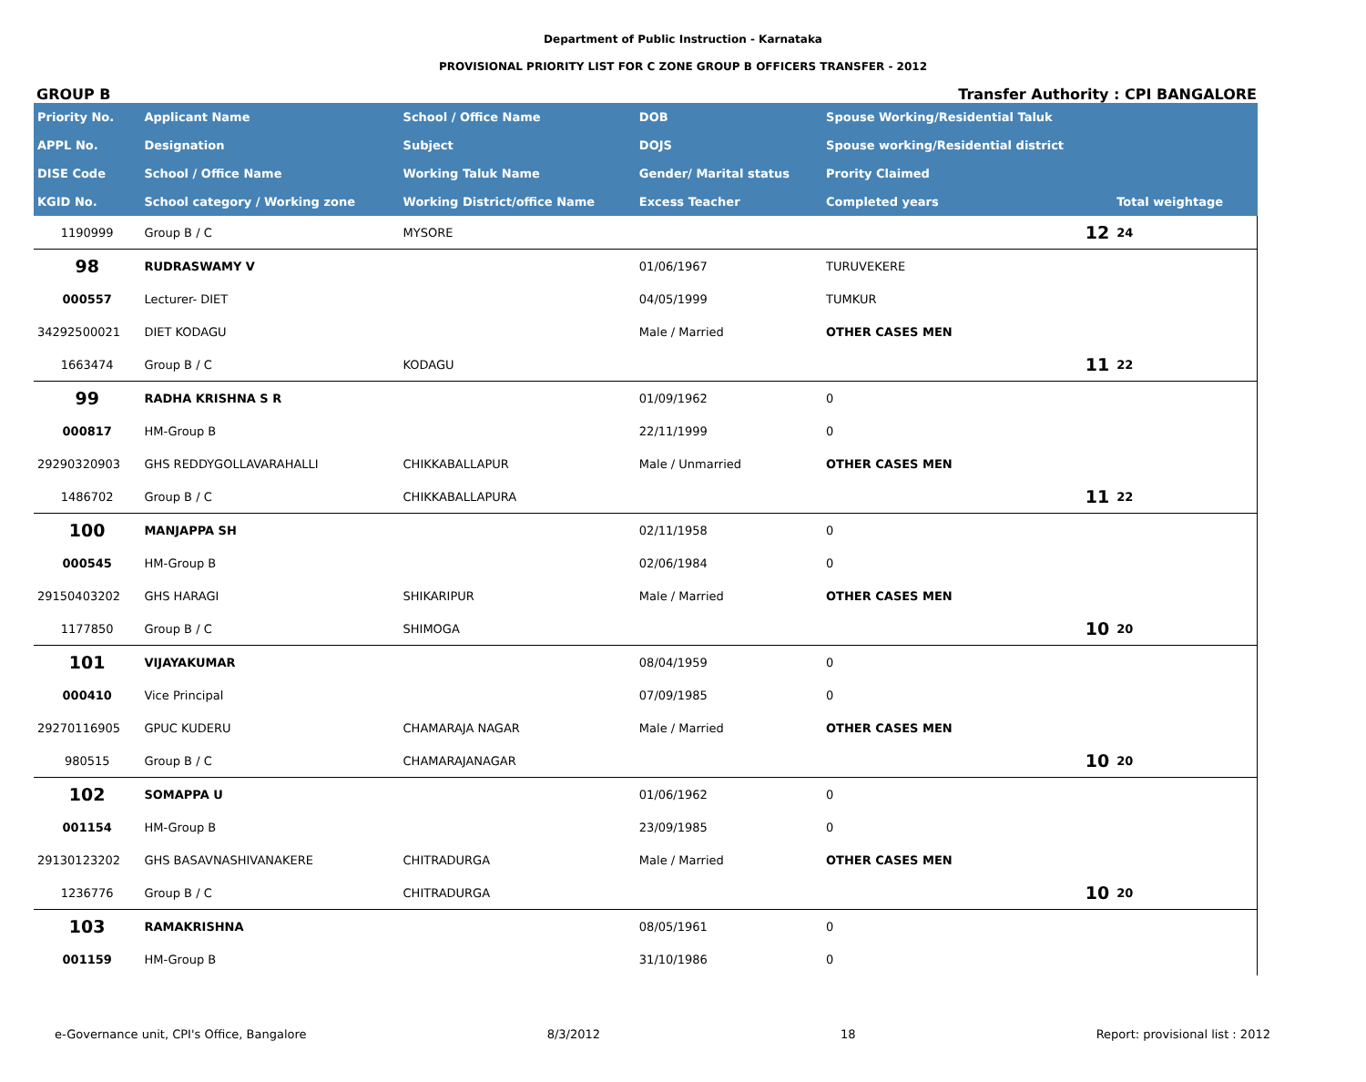Department of Public Instruction - Karnataka
PROVISIONAL PRIORITY LIST FOR C ZONE GROUP B OFFICERS TRANSFER - 2012
GROUP B Transfer Authority : CPI BANGALORE
| Priority No. | Applicant Name | School / Office Name | DOB | Spouse Working/Residential Taluk | | |
| --- | --- | --- | --- | --- | --- | --- |
| APPL No. | Designation | Subject | DOJS | Spouse working/Residential district | | |
| DISE Code | School / Office Name | Working Taluk Name | Gender/ Marital status | Prority Claimed | | |
| KGID No. | School category / Working zone | Working District/office Name | Excess Teacher | Completed years | Total weightage | |
| 1190999 | Group B / C | MYSORE | | 12 | 24 | |
| 98 | RUDRASWAMY V | | 01/06/1967 | TURUVEKERE | | |
| 000557 | Lecturer- DIET | | 04/05/1999 | TUMKUR | | |
| 34292500021 | DIET KODAGU | | Male / Married | OTHER CASES MEN | | |
| 1663474 | Group B / C | KODAGU | | 11 | 22 | |
| 99 | RADHA KRISHNA S R | | 01/09/1962 | 0 | | |
| 000817 | HM-Group B | | 22/11/1999 | 0 | | |
| 29290320903 | GHS REDDYGOLLAVARAHALLI | CHIKKABALLAPUR | Male / Unmarried | OTHER CASES MEN | | |
| 1486702 | Group B / C | CHIKKABALLAPURA | | 11 | 22 | |
| 100 | MANJAPPA SH | | 02/11/1958 | 0 | | |
| 000545 | HM-Group B | | 02/06/1984 | 0 | | |
| 29150403202 | GHS HARAGI | SHIKARIPUR | Male / Married | OTHER CASES MEN | | |
| 1177850 | Group B / C | SHIMOGA | | 10 | 20 | |
| 101 | VIJAYAKUMAR | | 08/04/1959 | 0 | | |
| 000410 | Vice Principal | | 07/09/1985 | 0 | | |
| 29270116905 | GPUC KUDERU | CHAMARAJA NAGAR | Male / Married | OTHER CASES MEN | | |
| 980515 | Group B / C | CHAMARAJANAGAR | | 10 | 20 | |
| 102 | SOMAPPA U | | 01/06/1962 | 0 | | |
| 001154 | HM-Group B | | 23/09/1985 | 0 | | |
| 29130123202 | GHS BASAVNASHIVANAKERE | CHITRADURGA | Male / Married | OTHER CASES MEN | | |
| 1236776 | Group B / C | CHITRADURGA | | 10 | 20 | |
| 103 | RAMAKRISHNA | | 08/05/1961 | 0 | | |
| 001159 | HM-Group B | | 31/10/1986 | 0 | | |
e-Governance unit, CPI's Office, Bangalore 8/3/2012 18 Report: provisional list : 2012